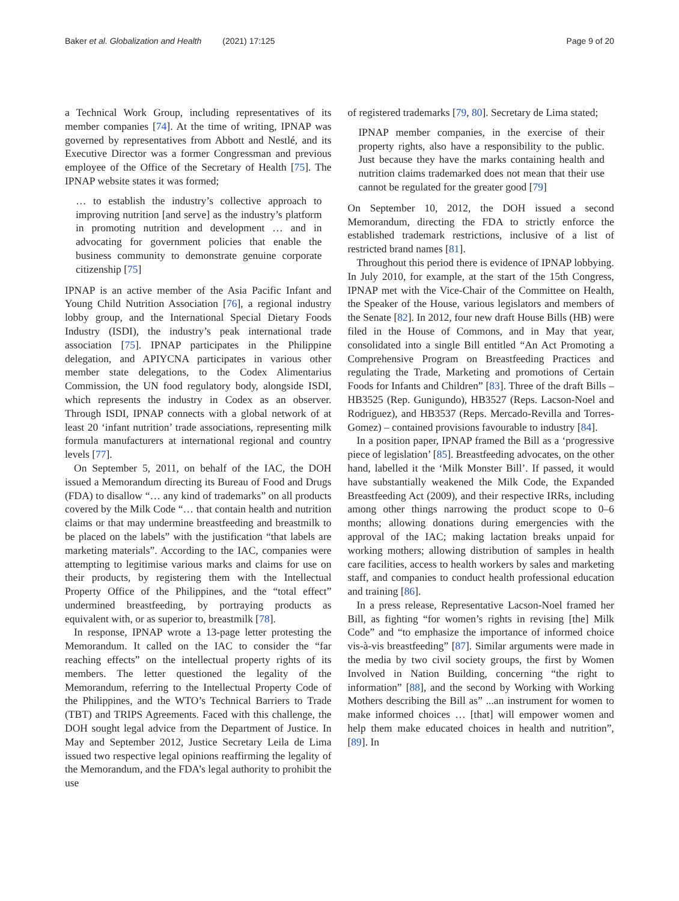Baker et al. Globalization and Health (2021) 17:125 Page 9 of 20
a Technical Work Group, including representatives of its member companies [74]. At the time of writing, IPNAP was governed by representatives from Abbott and Nestlé, and its Executive Director was a former Congressman and previous employee of the Office of the Secretary of Health [75]. The IPNAP website states it was formed;
… to establish the industry’s collective approach to improving nutrition [and serve] as the industry’s platform in promoting nutrition and development … and in advocating for government policies that enable the business community to demonstrate genuine corporate citizenship [75]
IPNAP is an active member of the Asia Pacific Infant and Young Child Nutrition Association [76], a regional industry lobby group, and the International Special Dietary Foods Industry (ISDI), the industry’s peak international trade association [75]. IPNAP participates in the Philippine delegation, and APIYCNA participates in various other member state delegations, to the Codex Alimentarius Commission, the UN food regulatory body, alongside ISDI, which represents the industry in Codex as an observer. Through ISDI, IPNAP connects with a global network of at least 20 ‘infant nutrition’ trade associations, representing milk formula manufacturers at international regional and country levels [77].
On September 5, 2011, on behalf of the IAC, the DOH issued a Memorandum directing its Bureau of Food and Drugs (FDA) to disallow “… any kind of trademarks” on all products covered by the Milk Code “… that contain health and nutrition claims or that may undermine breastfeeding and breastmilk to be placed on the labels” with the justification “that labels are marketing materials”. According to the IAC, companies were attempting to legitimise various marks and claims for use on their products, by registering them with the Intellectual Property Office of the Philippines, and the “total effect” undermined breastfeeding, by portraying products as equivalent with, or as superior to, breastmilk [78].
In response, IPNAP wrote a 13-page letter protesting the Memorandum. It called on the IAC to consider the “far reaching effects” on the intellectual property rights of its members. The letter questioned the legality of the Memorandum, referring to the Intellectual Property Code of the Philippines, and the WTO’s Technical Barriers to Trade (TBT) and TRIPS Agreements. Faced with this challenge, the DOH sought legal advice from the Department of Justice. In May and September 2012, Justice Secretary Leila de Lima issued two respective legal opinions reaffirming the legality of the Memorandum, and the FDA’s legal authority to prohibit the use
of registered trademarks [79, 80]. Secretary de Lima stated;
IPNAP member companies, in the exercise of their property rights, also have a responsibility to the public. Just because they have the marks containing health and nutrition claims trademarked does not mean that their use cannot be regulated for the greater good [79]
On September 10, 2012, the DOH issued a second Memorandum, directing the FDA to strictly enforce the established trademark restrictions, inclusive of a list of restricted brand names [81].
Throughout this period there is evidence of IPNAP lobbying. In July 2010, for example, at the start of the 15th Congress, IPNAP met with the Vice-Chair of the Committee on Health, the Speaker of the House, various legislators and members of the Senate [82]. In 2012, four new draft House Bills (HB) were filed in the House of Commons, and in May that year, consolidated into a single Bill entitled “An Act Promoting a Comprehensive Program on Breastfeeding Practices and regulating the Trade, Marketing and promotions of Certain Foods for Infants and Children” [83]. Three of the draft Bills – HB3525 (Rep. Gunigundo), HB3527 (Reps. Lacson-Noel and Rodriguez), and HB3537 (Reps. Mercado-Revilla and Torres-Gomez) – contained provisions favourable to industry [84].
In a position paper, IPNAP framed the Bill as a ‘progressive piece of legislation’ [85]. Breastfeeding advocates, on the other hand, labelled it the ‘Milk Monster Bill’. If passed, it would have substantially weakened the Milk Code, the Expanded Breastfeeding Act (2009), and their respective IRRs, including among other things narrowing the product scope to 0–6 months; allowing donations during emergencies with the approval of the IAC; making lactation breaks unpaid for working mothers; allowing distribution of samples in health care facilities, access to health workers by sales and marketing staff, and companies to conduct health professional education and training [86].
In a press release, Representative Lacson-Noel framed her Bill, as fighting “for women’s rights in revising [the] Milk Code” and “to emphasize the importance of informed choice vis-à-vis breastfeeding” [87]. Similar arguments were made in the media by two civil society groups, the first by Women Involved in Nation Building, concerning “the right to information” [88], and the second by Working with Working Mothers describing the Bill as” ...an instrument for women to make informed choices … [that] will empower women and help them make educated choices in health and nutrition”, [89]. In